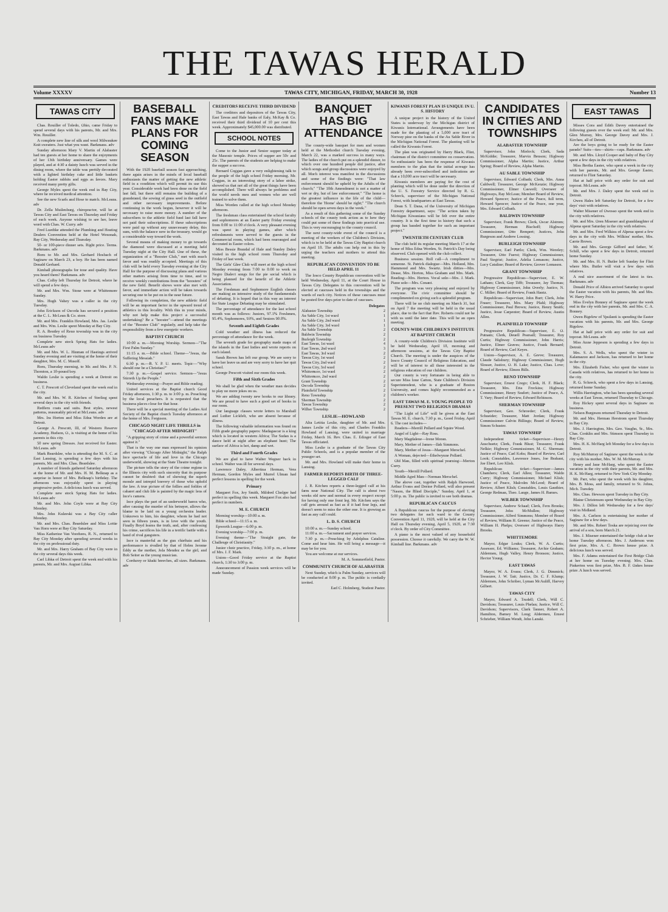THE TAWAS HERALD
Volume XXXXV TAWAS CITY, MICHIGAN, FRIDAY, MARCH 30, 1928 Number 13
TAWAS CITY
Chas. Rouiller of Toledo, Ohio, came Friday to spend several days with his parents, Mr. and Mrs. Wm. Rouiller.
A complete new line of silk and wool Milwaukee Knit sweaters. Just what you want. Barkmans. adv
Sunday afternoon Mary V. Martin of Alabaster had ten guests at her home to share the enjoyments of her 13th birthday anniversary. Games were played, and at 4:30 a dainty lunch was served in the dining room, where the table was prettily decorated with a lighted birthday cake and little baskets holding Easter rabbits and eggs as favors. Mary received many pretty gifts.
George Myles spent the week end in Bay City, where he received medical attention.
See the new Scarfs and Hose to match. McLeans. adv
Dr. Zella Muilenburg, chiropractor, will be at Tawas City and East Tawas on Thursday and Friday of each week. Anyone wishing to see her, leave word with Chas. W. Curry. adv
Fred Luedtke attended the Plumbing and Heating Dealers Convention held at the Hotel Wenonah, Bay City, Wednesday and Thursday.
50- or 100-piece dinner sets. Right price. Terms. Barkmans. adv
Born to Mr. and Mrs. Gerhard Hosbach of Saginaw on March 23, a boy. He has been named Donald Gerhard.
Kimball phonographs for tone and quality. Have you heard them? Barkmans. adv
Chas. Colby left Thursday for Detroit, where he will spend a few days.
Mr. and Mrs. Wm. Stone were at Whittemore Sunday.
Mrs. Hugh Vahey was a caller in the city Tuesday.
John Erickson of Oscoda has secured a position at the C. L. McLean & Co. store.
Mr. and Mrs. Franklin Howland, Mrs. Jas. Leslie and Mrs. Wm. Leslie spent Monday at Bay City.
R. A. Bentley of Reno township was in the city on business Tuesday.
Complete new stock Spring Hats for ladies. McLeans adv
Mr. and Mrs. W. L. Hinman of Hastings arrived Sunday evening and are visiting at the home of their daughter, Mrs. M. C. Musolf.
Born, Thursday morning, to Mr. and Mrs. P. N. Thornton, a 10-pound boy.
Waldo Leslie is spending a week at Detroit on business.
C. T. Prescott of Cleveland spent the week end in the city.
Mr. and Mrs. W. R. Kitchen of Sterling spent several days in the city with friends.
Redfern coats and suits. Best styles, newest patterns, reasonably priced at McLeans. adv
Mrs. Ira Horton and Miss Edna Worden are at Detroit.
George A. Prescott, III, of Western Reserve Academy, Hudson, O., is visiting at the home of his parents in this city.
50 new spring Dresses. Just received for Easter. McLeans. adv
Mark Beardslee, who is attending the M. S. C. at East Lansing, is spending a few days with his parents, Mr. and Mrs. Chas. Beardslee.
A number of friends gathered Saturday afternoon at the home of Mr. and Mrs. H. M. Belknap as a surprise in honor of Mrs. Belknap's birthday. The afternoon was enjoyably spent in playing progressive pedro. A delicious lunch was served.
Complete new stock Spring Hats for ladies. McLeans adv
Mr. and Mrs. John Coyle were at Bay City Monday.
Mrs. John Kulzeski was a Bay City caller Monday.
Mr. and Mrs. Chas. Beardslee and Miss Lottie Van Horn were at Bay City Saturday.
Miss Katherine Van Voorhees, R. N., returned to Bay City Monday after spending several weeks in the city on professional duty.
Mr. and Mrs. Harry Graham of Bay City were in the city several days this week.
Carl Libka of Detroit spent the week end with his parents, Mr. and Mrs. August Libka.
BASEBALL FANS MAKE PLANS FOR COMING SEASON
With the 1928 baseball season fast approaching, there again arises in the minds of local baseball enthusiasts the matter of getting the new athletic field in a condition which will permit its use this year. Considerable work had been done on the field last fall, but there still remains the building of a grandstand, the sowing of grass seed in the outfield and other necessary improvements. Before continuing in the work begun, however it will be necessary to raise more money. A number of the subscribers to the athletic field fund last fall have not paid their subscriptions. If these subscriptions were paid up without any unnecessary delay, this sum, with the balance now in the treasury, would go a considerable way toward the work.
Several means of making money to go towards the diamond were discussed at a meeting held Tuesday night at the City Hall. One of these, the organization of a "Booster Club," met with much favor and was readily accepted. Meetings of this club will be held every Tuesday evening at the City Hall for the purpose of discussing plans and various other matters arising from time to time, and to receive weekly contributions from the "boosters" of the new field. Benefit shows were also met with favor, and immediate action will be taken towards securing one to be put on in the near future.
Following its completion, the new athletic field will be an important factor in the upward trend of athletics in this locality. With this in your minds, why not help make this project a successful undertaking? Be a "booster"—attend the meetings of the "Booster Club" regularly, and help take the responsibility from a few energetic workers.
BAPTIST CHURCH
10:00 a. m.—Morning Worship. Sermon—"The First Palm Sunday."
11:15 a. m.—Bible school. Theme—"Jesus, the Suffering Messiah."
6:30 p. m.—B. Y. P. U. meets. Topic—"Why should one be a Christian?"
7:30 p. m.—Gospel service. Sermon—"Jesus Stirreth Up the People."
Wednesday evening—Prayer and Bible reading.
United services at the Baptist church Good Friday afternoon, 1:30 p. m. to 3:00 p. m. Preaching by the local preachers. It is requested that the business places close for that hour.
There will be a special meeting of the Ladies Aid Society of the Baptist church Tuesday afternoon at the home of Mrs. Ferguson.
CHICAGO NIGHT LIFE THRILLS in "CHICAGO AFTER MIDNIGHT"
"A gripping story of crime and a powerful sermon against it."
That is the way one man expressed his opinion after viewing "Chicago After Midnight," the Ralph Ince spectacle of life and love in the Chicago underworld, showing at the State Theatre tonight.
The picture tells the story of the crime regime in the Illinois city with such sincerity that its purpose cannot be doubted: that of showing the superb morale and intrepid bravery of those who uphold the law. A true picture of the follies and foibles of cabaret and club life is painted by the magic lens of Ince's camera.
Ince plays the part of an underworld baron who, after causing the murder of his betrayer, allows the blame to be laid on a young orchestra leader. Unknown to him, his daughter, whom he had not seen in fifteen years, is in love with the youth. Finally Boyd learns the truth, and, after confessing his crime, sacrifices his life in a terrific battle with a band of rival gangsters.
Ince is masterful as the gun chieftain and his performance is rivalled by that of Helen Jerome Eddy as the mother, Jola Mendez as the girl, and Bob Seiter as the young musician.
Corduroy or khaki breeches, all sizes. Barkmans. adv
CREDITORS RECEIVE THIRD DIVIDEND
The creditors and depositors of the Tawas City, East Tawas and Hale banks of Ealy, McKay & Co. received their third dividend of 10 per cent this week. Approximately $45,000.00 was distributed.
SCHOOL NOTES
Come to the Junior and Senior supper today at the Masonic temple. Prices of supper are 50c and 25c. The parents of the students are helping to make the supper a success.
Bernard Coggan gave a very enlightening talk to the people of the high school Friday morning. Mr. Coggan, in an interesting story of a labor strike, showed us that not all of the great things have been accomplished. There will always be problems and the world needs men and women who are well trained to solve them.
Miss Worden called at the high school Monday afternoon.
The freshman class entertained the school faculty and sophomores at an Easter party Friday evening from 8:00 to 11:00 o'clock. A very pleasant evening was spent in playing games, after which refreshments were served to the guests in the Commercial room, which had been rearranged and decorated in Easter colors.
Miss Bessie Brandal of Hale and Stanley Daley visited in the high school room Thursday and Friday of last week.
The Girls' Glee Club will meet at the high school Monday evening from 7:00 to 8:00 to work on Negro Dialect songs for the pie social which is being planned for the benefit of the Athletic Association.
The Freshman and Sophomore English classes are making an intensive study of the fundamentals of debating. It is hoped that in this way an interest for State League Debating may be stimulated.
The percentage of attendance for the last school month was as follows: Juniors, 97.1% Freshmen, 95.4%, Sophomores, 93%, and Seniors 90.8%.
Seventh and Eighth Grades
Cold weather and illness has reduced the percentage of attendance for the week.
The seventh grade for geography made maps of the islands in the East Indies and wrote reports on each island.
Sarah Brown has left our group. We are sorry to have her leave us and are very sorry to have her quit school.
George Prescott visited our room this week.
Fifth and Sixth Grades
We shall be glad when the weather man decides to play no more jokes on us.
We are adding twenty new books to our library. We are proud to have such a good set of books in our room.
Our language classes wrote letters to Marshall and Luther Lickfelt, who are absent because of illness.
The following valuable information was found on Fifth grade geography papers: Madagascar is a king which is located in western Africa; The Sudan is a dance held at night after an elephant hunt; The surface of Africa is hot, damp and wet.
Third and Fourth Grades
We are glad to have Walter Wegner back in school. Walter was ill for several days.
Lawrence Daley, Albertina Herman, Vera Herman, Gordon Myles and Murrel Ulman had perfect lessons in spelling for the week.
Primary
Margaret Fox, Joy Smith, Mildred Cholger had perfect in spelling this week. Margaret Fox also had perfect in numbers.
M. E. CHURCH
Morning worship—10:00 a. m.
Bible school—11:15 a. m.
Epworth League—6:00 p. m.
Evening worship—7:00 p. m.
Evening theme—"The Straight gate, the Challenge of Christianity."
Junior choir practice, Friday, 3:30 p. m., at home of Mrs. J. F. Mark.
Union—Good Friday service at the Baptist church, 1:30 to 3:00 p. m.
Announcement of Passion week services will be made Sunday.
BANQUET HAS BIG ATTENDANCE
The county-wide banquet for men and women held at the Methodist church Tuesday evening, March 22, was a marked success in many ways. The ladies of the church put on a splendid dinner, to which over one hundred people did justice, after which songs and group discussions were enjoyed by all. Much interest was manifest in the discussions and some of the findings were: "That law enforcement should be upheld by the Adults of the church;" "The 18th Amendment is not a matter of wet or dry, but of law enforcement;" "The home is the greatest influence in the life of the child—therefore the 'Home' should be right;" "The church should be open seven days in the week."
As a result of this gathering some of the Sunday schools of the county took action as to how they could put some of these findings into practical use. This is very encouraging to the county council.
The next county-wide event of the council is a meeting of the workers of the Children's Division, which is to be held at the Tawas City Baptist church on April 18. The adults can help out in this by urging the teachers and mothers to attend this meeting.
REPUBLICAN CONVENTION TO BE HELD APRIL 11
The Iosco County Republican convention will be held Wednesday, April 11, at the Court House in Tawas City. Delegates to this convention will be elected at caucuses held in the townships and the wards of each city. Notices of these caucuses must be posted five days prior to date of caucuses.
| | Delegates |
| --- | --- |
| Alabaster Township | 2 |
| Au Sable City, 1st ward | 1 |
| Au Sable City, 2nd ward | 1 |
| Au Sable City, 3rd ward | 1 |
| Au Sable Township | 2 |
| Baldwin Township | 2 |
| Burleigh Township | 2 |
| East Tawas, 1st ward | 4 |
| East Tawas, 2nd ward | 3 |
| East Tawas, 3rd ward | 2 |
| Tawas City, 1st ward | 2 |
| Tawas City, 2nd ward | 2 |
| Tawas City, 3rd ward | 2 |
| Whittemore, 1st ward | 2 |
| Whittemore, 2nd ward | 2 |
| Grant Township | 2 |
| Oscoda Township | 2 |
| Plainfield Township | 2 |
| Reno Township | 2 |
| Sherman Township | 2 |
| Tawas Township | 2 |
| Wilber Township | 2 |
LESLIE—HOWLAND
Alta Letitia Leslie, daughter of Mr. and Mrs. James Leslie of this city, and Charles Franklin Howland of Lansing, were united in marriage Friday, March 16. Rev. Chas. E. Edinger of East Tawas officiated.
Miss Leslie is a graduate of the Tawas City Public Schools, and is a popular member of the younger set.
Mr. and Mrs. Howland will make their home in Lansing.
FARMER REPORTS BIRTH OF THREE-LEGGED CALF
J. R. Kitchen reports a three-legged calf at his farm near National City. The calf is about two weeks old now and normal in every respect except for having only one front leg. Mr. Kitchen says the calf gets around as fast as if it had four legs, and doesn't seem to miss the other one. It is growing as fast as any calf could.
L. D. S. CHURCH
10:00 a. m.—Sunday school.
11:00 a. m.—Sacrament and prayer services.
7:30 p. m.—Preaching by Adolphus Cataline. Come and hear him. He will bring a message—it may be for you.
You are welcome at our services.
M. A. Sommerfield, Pastor.
COMMUNITY CHURCH OF ALABASTER
Next Sunday, which is Palm Sunday, services will be conducted at 8:00 p. m. The public is cordially invited.
Earl C. Holmberg, Student Pastor.
KIWANIS FOREST PLAN IS UNIQUE IN U. S. HISTORY
A unique project in the history of the United States is underway by the Michigan district of Kiwanis International. Arrangements have been made for the planting of a 5,000 acre tract of Norway pine on the banks of the Au Sable River in the Michigan National Forest. The planting will be called the Kiwanis Forest.
The plan was originated by Harry Black, Flint, chairman of the district committee on conservation. So enthusiastic has been the response of Kiwanis members to the plan that the initial acreage has already been over-subscribed and indications are that a 10,000 acre tract will be necessary.
Kiwanis members are paying for the cost of planting which will be done under the direction of the U. S. Forestry Service directed by R. G. Schreck, supervisor of the Michigan National Forest, with headquarters at East Tawas.
Dean S. T. Dana, of the University of Michigan Forestry department, says: "The action taken by Michigan Kiwanians will be felt over the entire country. It is the first time in history that such a group has banded together for such an important project."
TWENTIETH CENTURY CLUB
The club held its regular meeting March 17 at the home of Miss Edna Worden, St. Patrick's Day being observed. Club opened with the club collect.
Business session. Roll call—A compliment to someone. St. Patrick dialogue—Mrs. Holland, Mrs. Hammond and Mrs. Swartz. Irish ditties—Mrs. Dease, Mrs. Horton, Miss Graham and Mrs. Mark. Reading—Mrs. Horton. Vocal solo—Mrs. J. Mark. Piano solo—Mrs. Conant.
The program was very pleasing and enjoyed by everyone. The civic committee should be complimented on giving such a splendid program.
There will be no club meeting on March 31, but on April 7 the meeting will be held in the usual place, due to the fact that Rev. Roberts could not be with us until the later date. This will be an open meeting.
COUNTY-WIDE CHILDREN'S INSTITUTE AT BAPTIST CHURCH
A county-wide Children's Division Institute will be held Wednesday, April 18, morning and afternoon sessions, at the Tawas City Baptist Church. The meeting is under the auspices of the Iosco County Council of Religious Education, and will be of interest to all those interested in the religious education of our children.
Our county is very fortunate in being able to secure Miss Ione Catton, State Children's Division Superintendent, who is a graduate of Boston University, and comes highly recommended as a children's worker.
EAST TAWAS M. E. YOUNG PEOPLE TO PRESENT TWO RELIGIOUS DRAMAS
"The Light of Life" will be given at the East Tawas M. E. church, 7:30 p. m., Good Friday, April 6. The cast includes—
Readers—Merrill Pollard and Squire Wood.
Angel of Light—Ray Ross.
Mary Magdalene—Irene Moran.
Mary, Mother of James—Ilah Simmons.
Mary, Mother of Jesus—Margaret Merschel.
A Woman, dejected—Ethelwynne Pollard.
Old Man, filled with spiritual yearning—Merton Curry.
Youth—Merrill Pollard.
Middle Aged Man—Norman Merschel.
The above cast, together with Ralph Harwood, Arthur Evans and Dorine Pollard, will also present "Nason, the Blind Disciple," Sunday, April 1, at 5:00 p. m. The public is invited to see both dramas.
REPUBLICAN CAUCUS
A Republican caucus for the purpose of electing two delegates for each ward to the County Convention April 11, 1928, will be held at the City Hall on Thursday evening, April 5, 1928, at 7:30 o'clock. By order of City Committee.
A piano is the most valued of any household possession. Choose it carefully. We carry the W. W. Kimball line. Barkmans. adv
CANDIDATES IN CITIES AND TOWNSHIPS
ALABASTER TOWNSHIP
Supervisor, John Mielock; Clerk, Sada McKiddie; Treasurer, Marvin Benson; Highway Commissioner, Alpha Martin; Justice, Arthur Spring; Board of Review, Alpha Martin.
AU SABLE TOWNSHIP
Supervisor, Edward Colbath; Clerk, Mrs. Anna Caldwell; Treasurer, George McKenzie; Highway Commissioner, Elmer Caswell; Overseer of Highways, Ray McLean; Member Board of Review, Howard Spencer; Justice of the Peace, full term, Howard Spencer; Justice of the Peace, one year, Mrs. Edward Colbath.
BALDWIN TOWNSHIP
Supervisor, Frank Brown; Clerk, Oscar Alstrom; Treasurer, Herman Bischoff; Highway Commissioner, Otto Rempert; Justices, John Burgeson and Andrew Lossing.
BURLEIGH TOWNSHIP
Supervisor, Earl Partlo; Clerk, Wm. Wereley; Treasurer, Otto Fuerst; Highway Commissioner, Paul Siegrist; Justice, Adelia Lomason; Justice, Lucy Cataline; Board of Review, Grover Lomason.
GRANT TOWNSHIP
Progressive Republican—Supervisor, E. W. Latham; Clerk, Guy Tifft; Treasurer, Jay Thomas; Highway Commissioner, John Overly; Justice, N. C. Miller; Board of Review, Frank Hantz.
Republican—Supervisor, John Burt; Clerk, John Fraser; Treasurer, Mrs. Mary Pfahl; Highway Commissioner, Paul Brown; Justice, Henry Smith; Justice, Jesse Carpenter; Board of Review, Austin Allen.
PLAINFIELD TOWNSHIP
Progressive Republican—Supervisor, E. O. Putnam; Clerk, Deuell Pearsall; Treasurer, Roy Curtis; Highway Commissioner, John Harris; Justice, Elmer Graves; Justice, Frank Bernard; Board of Review, Carl Keyes.
Union—Supervisor, A. E. Greve; Treasurer, Claude Salisbury; Highway Commissioner, Hugh Slosser, Justice, O. H. Lake; Justice, Chas. Love; Board of Review, Elmon Bills.
RENO TOWNSHIP
Supervisor, Ernest Crego; Clerk, H. F. Black; Treasurer, Mrs. Etta Frockins; Highway Commissioner, Henry Seafert; Justice of Peace, A. T. Vary; Board of Review, Edward Robinson.
SHERMAN TOWNSHIP
Supervisor, Geo. Schroeder; Clerk, Frank Schneider; Treasurer, Matt Jordan; Highway Commissioner Calvin Billings; Board of Review, Simon Schuster.
TAWAS TOWNSHIP
Independent ticket—Supervisor—Henry Anschuetz; Clerk, Frank Blust; Treasurer, Frank Nelkie; Highway Commissioner, M. C. Sherman; Justice of Peace, Carl Kobs; Board of Review, Carl Look; Constables, Lawrence Jones, Joe Brabant, Joe Ebert, Leo Klish.
Republican ticket—Supervisor—James Chambers; Clerk, Earl Allen; Treasurer, Waldo Curry; Highway Commissioner, Michael Klish; Justice of Peace, Malcolm McLeod; Board of Review, Albert Klish; Constables, Louis Gauthier, George Redman, Theo. Lange, James H. Barnes.
WILBER TOWNSHIP
Supervisor, Andrew Schaaf; Clerk, Fern Brooks; Treasurer, John McMullen; Highway Commissioner, Alfred Simmons; Member of Board of Review, William H. Greene; Justice of the Peace, William H. Phelps; Overseer of Highways Harry Brooks.
WHITTEMORE
Mayor, Edgar Louks; Clerk, W. A. Curtis; Assessor, Ed. Williams; Treasurer, Archie Graham; Aldermen, Hugh Valley, Henry Bronson; Justice, Hector Young.
EAST TAWAS
Mayor, W. A. Evans; Clerk, J. G. Dimmick; Treasurer, J. W. Tait; Justice, Dr. C. F. Klump; Aldermen, John Schriber, Lyman McAuliff, Harvey Gilbert.
TAWAS CITY
Mayor, Edward A. Trudell; Clerk, Will C. Davidson; Treasurer, Louis Phelan; Justice, Will C. Davidson; Supervisors, Clark Tanner, Robert A. Hamilton, Barney M. Long; Aldermen, Ernest Schrieber, William Wendt, John Lanski.
EAST TAWAS
Misses Cora and Edith Davey entertained the following guests over the week end: Mr. and Mrs. Glen Murray, Mrs. George Davey and Mrs. J. Kirchen, all of Detroit.
Are the boys going to be ready for the Easter parade? Suits—ties—shirts—caps. Barkmans. adv
Mr. and Mrs. Lloyd Cooper and baby of Bay City spent a few days in the city with relatives.
Miss Bertha Easter, who spent a week in the city with her parents, Mr. and Mrs. George Easter, returned to Flint Saturday.
Hat at half price with any order for suit and topcoat. McLeans. adv
Mr. and Mrs. J. Daley spent the week end in Detroit.
Owen Hales left Saturday for Detroit, for a few days' visit with relatives.
Walter Misener of Owosso spent the week end in the city with relatives.
Mr. and Mrs. Oren Misener and granddaughter of Alpena spent Saturday in the city with relatives.
Mr. and Mrs. Fred Wilkins of Alpena spent a few days in the city with Mrs. Wilkins' mother, Mrs. Carrie Brown.
Mr. and Mrs. George Gifford and father, W. Schill, who spent a few days in Detroit, returned home Sunday.
Mr. and Mrs. H. N. Butler left Sunday for Flint where Mrs. Butler will visit a few days with relatives.
A real nice assortment of the latest in ties. Barkmans. adv
Donald Price of Albion arrived Saturday to spend the Easter vacation with his parents, Mr. and Mrs. W. Harry Price.
Miss Evelyn Bonney of Saginaw spent the week end in the city with her parents, Mr. and Mrs. C. A. Bonney.
Owen Bigelow of Ypsilanti is spending the Easter vacation with his parents, Mr. and Mrs. George Bigelow.
Hat at half price with any order for suit and topcoat. McLeans. adv
Miss Anne Jeppeson is spending a few days in Detroit.
Mrs. S. A. Wells, who spent the winter in Kalamazoo and Jackson, has returned to her home in the city.
Mrs. Elizabeth Fisher, who spent the winter in Canada with relatives, has returned to her home in the city.
R. G. Schreck, who spent a few days in Lansing, returned home Sunday.
Willis Harrington, who has been spending several weeks at East Tawas, returned Thursday to Chicago.
Roy Hickey spent several days in Saginaw on business.
Nelson Burgeson returned Thursday to Detroit.
Mr. and Mrs. Herman Herstrom spent Thursday in Bay City.
Mrs. J. Harrington, Mrs. Geo. Vaughn, Sr., Mrs. Chas. Conklin and Mrs. Stimson spent Thursday in Bay City.
Mrs. H. K. McHarg left Monday for a few days in Detroit.
Roy McMurray of Saginaw spent the week in the city with his mother, Mrs. W. M. McMurray.
Henry and Jane McHarg, who spent the Easter vacation in the city with their parents, Mr. and Mrs. H. K. McHarg, returned to New York City Monday.
Mr. Parr, who spent the week with his daughter, Mrs. B. Moss, and family, returned to St. Johns, Mich. Tuesday.
Mrs. Chas. Hewson spent Tuesday in Bay City.
Blaine Christenson spent Wednesday in Bay City.
Mrs. J. Dillon left Wednesday for a few days' visit in Midland.
Mrs. A. Carlson is entertaining her mother of Saginaw for a few days.
Mr. and Mrs. Robert Toska are rejoicing over the arrival of a son, born March 21.
Mrs. J. Misener entertained the bridge club at her home Tuesday afternoon. Mrs. J. Anderson won first prize, Mrs. A. C. Brown house prize. A delicious lunch was served.
Mrs. F. Adams entertained the First Bridge Club at her home on Tuesday evening. Mrs. Chas. Pinkerton won first prize, Mrs. B. F. Oakes house prize. A lunch was served.